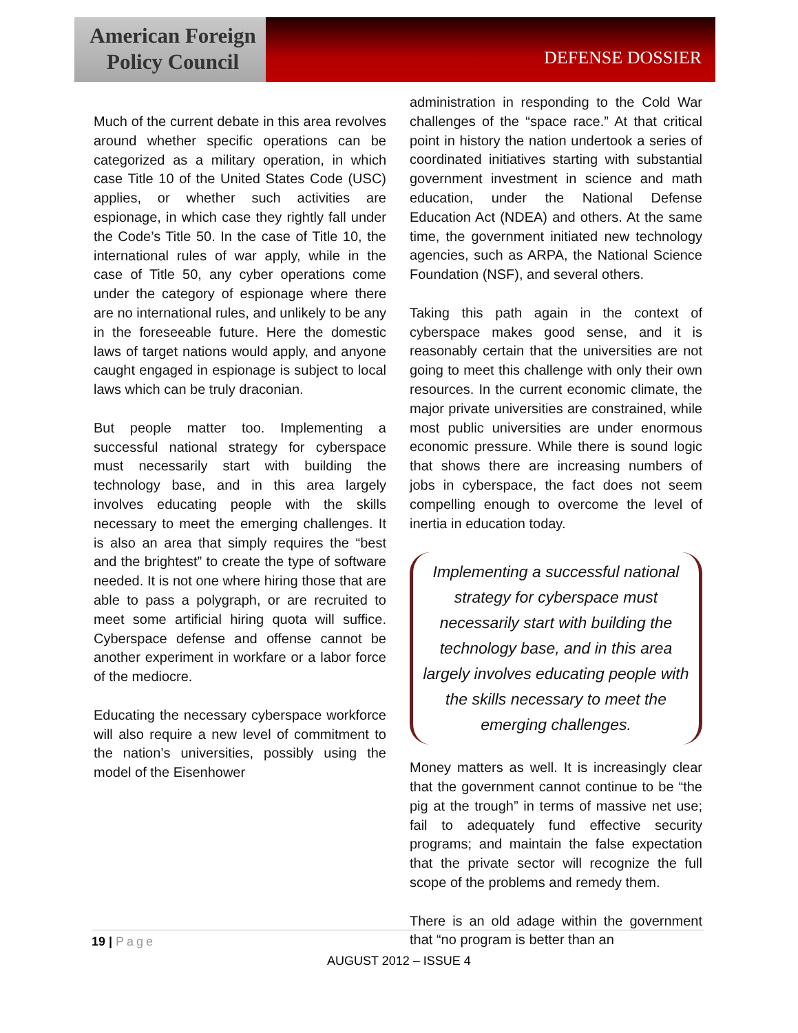American Foreign
Policy Council
DEFENSE DOSSIER
Much of the current debate in this area revolves around whether specific operations can be categorized as a military operation, in which case Title 10 of the United States Code (USC) applies, or whether such activities are espionage, in which case they rightly fall under the Code’s Title 50. In the case of Title 10, the international rules of war apply, while in the case of Title 50, any cyber operations come under the category of espionage where there are no international rules, and unlikely to be any in the foreseeable future. Here the domestic laws of target nations would apply, and anyone caught engaged in espionage is subject to local laws which can be truly draconian.
But people matter too. Implementing a successful national strategy for cyberspace must necessarily start with building the technology base, and in this area largely involves educating people with the skills necessary to meet the emerging challenges. It is also an area that simply requires the “best and the brightest” to create the type of software needed. It is not one where hiring those that are able to pass a polygraph, or are recruited to meet some artificial hiring quota will suffice. Cyberspace defense and offense cannot be another experiment in workfare or a labor force of the mediocre.
Educating the necessary cyberspace workforce will also require a new level of commitment to the nation’s universities, possibly using the model of the Eisenhower
administration in responding to the Cold War challenges of the “space race.” At that critical point in history the nation undertook a series of coordinated initiatives starting with substantial government investment in science and math education, under the National Defense Education Act (NDEA) and others. At the same time, the government initiated new technology agencies, such as ARPA, the National Science Foundation (NSF), and several others.
Taking this path again in the context of cyberspace makes good sense, and it is reasonably certain that the universities are not going to meet this challenge with only their own resources. In the current economic climate, the major private universities are constrained, while most public universities are under enormous economic pressure. While there is sound logic that shows there are increasing numbers of jobs in cyberspace, the fact does not seem compelling enough to overcome the level of inertia in education today.
Implementing a successful national strategy for cyberspace must necessarily start with building the technology base, and in this area largely involves educating people with the skills necessary to meet the emerging challenges.
Money matters as well. It is increasingly clear that the government cannot continue to be “the pig at the trough” in terms of massive net use; fail to adequately fund effective security programs; and maintain the false expectation that the private sector will recognize the full scope of the problems and remedy them.
There is an old adage within the government that “no program is better than an
19 | Page
AUGUST 2012 – ISSUE 4